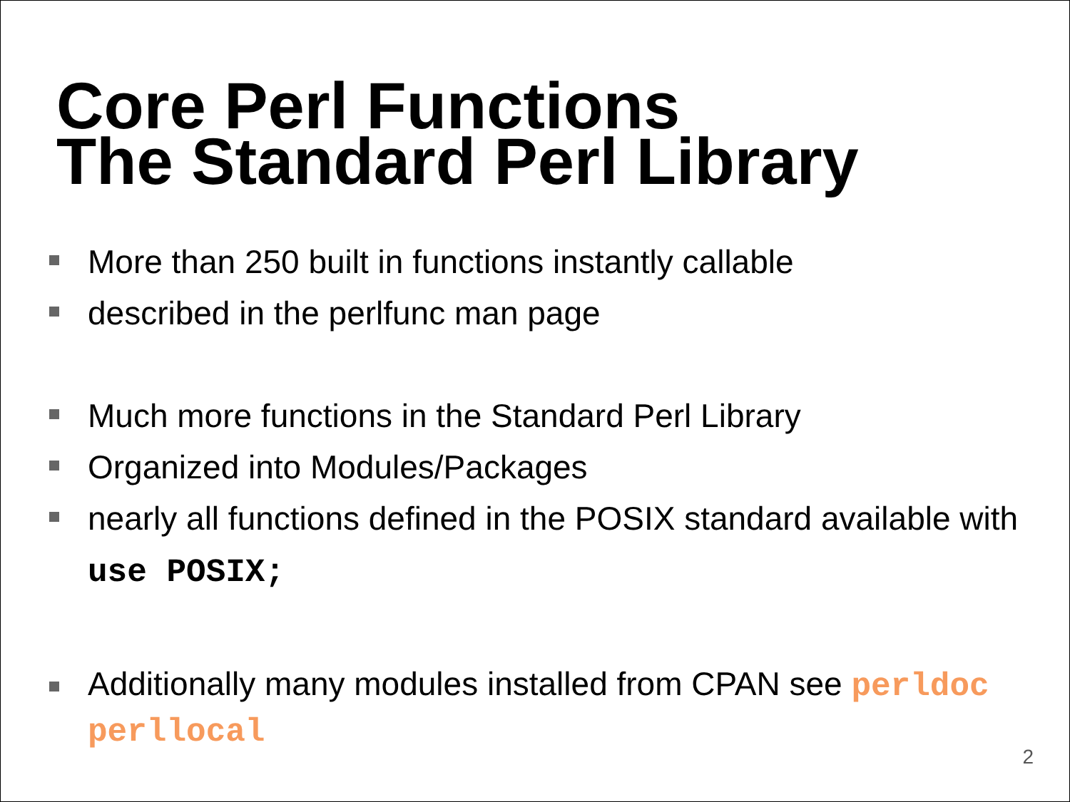Core Perl Functions
The Standard Perl Library
More than 250 built in functions instantly callable
described in the perlfunc man page
Much more functions in the Standard Perl Library
Organized into Modules/Packages
nearly all functions defined in the POSIX standard available with use POSIX;
Additionally many modules installed from CPAN see perldoc perllocal
2